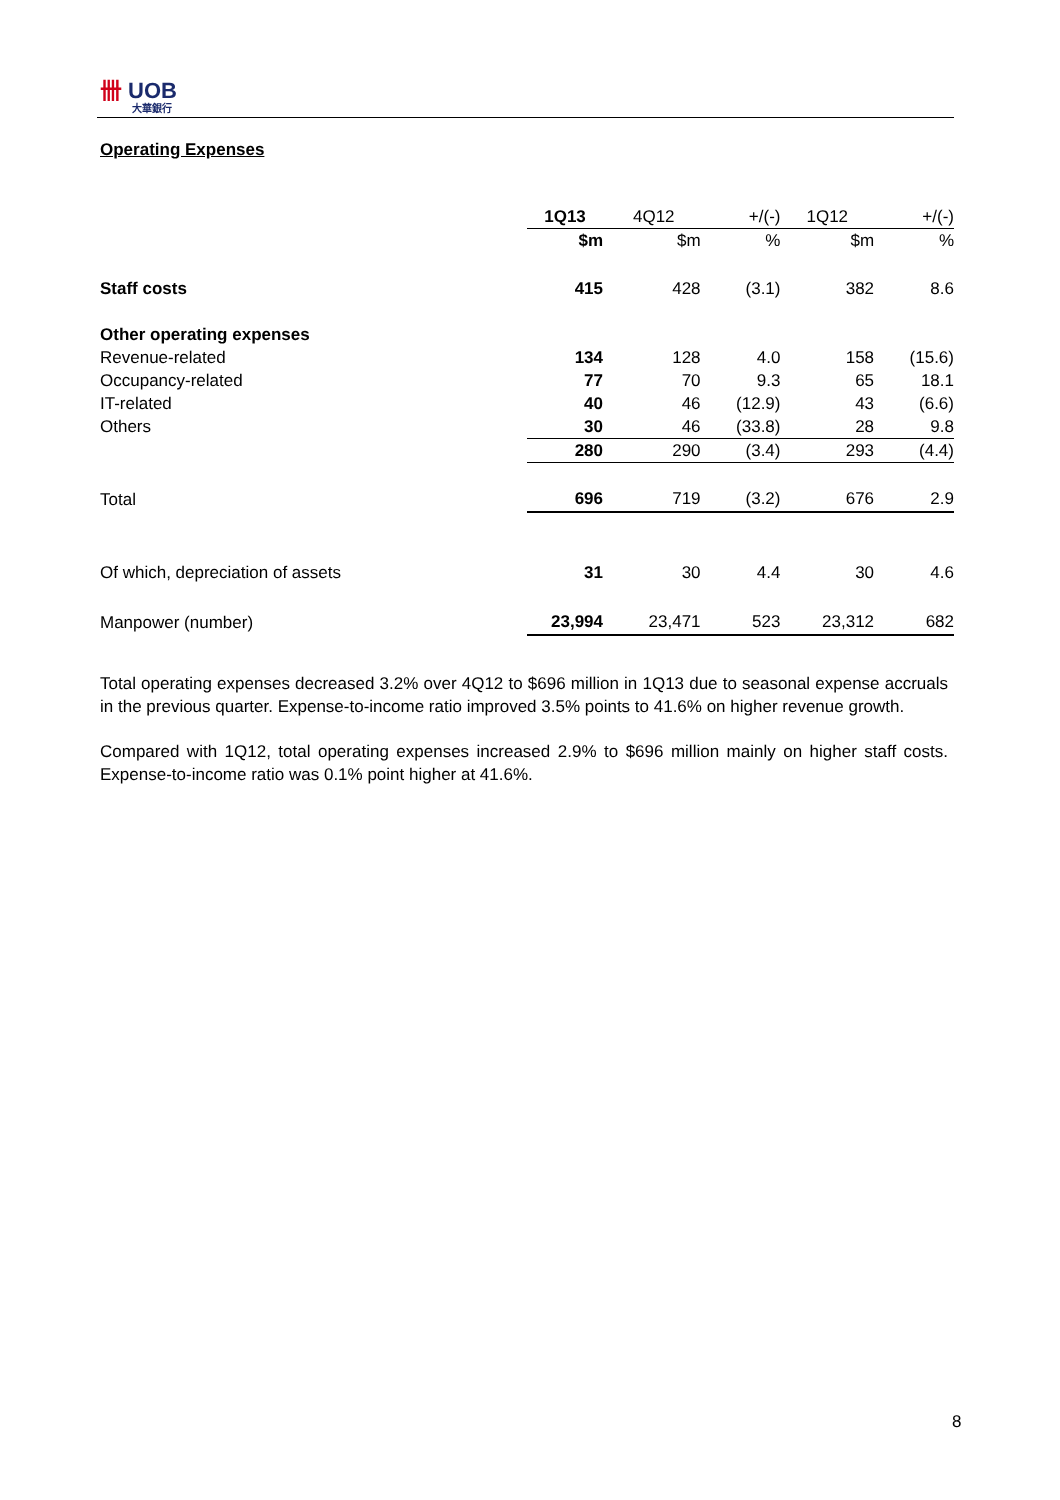卌 UOB
大華銀行
Operating Expenses
| | 1Q13 | 4Q12 | +/(-) | 1Q12 | +/(-) |
| | $m | $m | % | $m | % |
| Staff costs | 415 | 428 | (3.1) | 382 | 8.6 |
| Other operating expenses | | | | | |
| Revenue-related | 134 | 128 | 4.0 | 158 | (15.6) |
| Occupancy-related | 77 | 70 | 9.3 | 65 | 18.1 |
| IT-related | 40 | 46 | (12.9) | 43 | (6.6) |
| Others | 30 | 46 | (33.8) | 28 | 9.8 |
| | 280 | 290 | (3.4) | 293 | (4.4) |
| Total | 696 | 719 | (3.2) | 676 | 2.9 |
| Of which, depreciation of assets | 31 | 30 | 4.4 | 30 | 4.6 |
| Manpower (number) | 23,994 | 23,471 | 523 | 23,312 | 682 |
Total operating expenses decreased 3.2% over 4Q12 to $696 million in 1Q13 due to seasonal expense accruals in the previous quarter. Expense-to-income ratio improved 3.5% points to 41.6% on higher revenue growth.
Compared with 1Q12, total operating expenses increased 2.9% to $696 million mainly on higher staff costs. Expense-to-income ratio was 0.1% point higher at 41.6%.
8